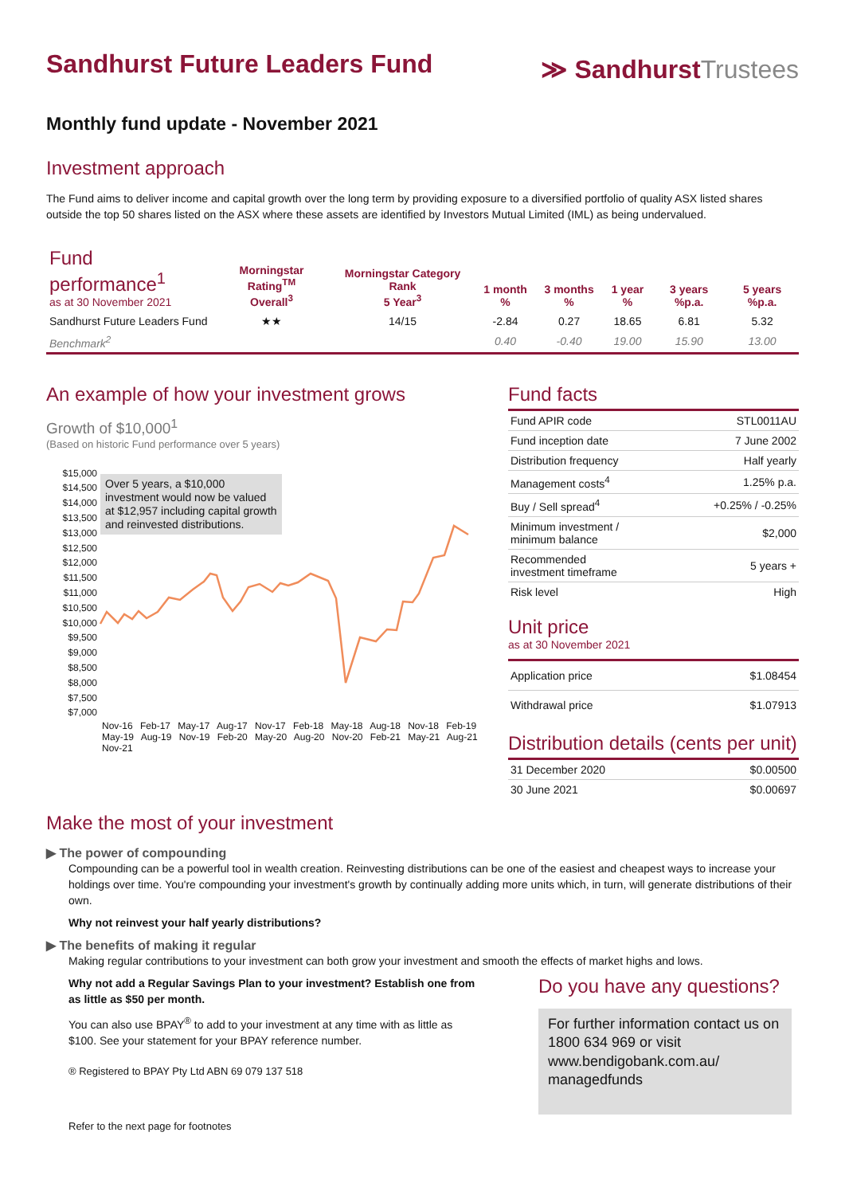Sandhurst Future Leaders Fund
≫ SandhurstTrustees
Monthly fund update - November 2021
Investment approach
The Fund aims to deliver income and capital growth over the long term by providing exposure to a diversified portfolio of quality ASX listed shares outside the top 50 shares listed on the ASX where these assets are identified by Investors Mutual Limited (IML) as being undervalued.
| Fund performance<sup>1</sup> as at 30 November 2021 | Morningstar Rating<sup>TM</sup> Overall<sup>3</sup> | Morningstar Category Rank 5 Year<sup>3</sup> | 1 month % | 3 months % | 1 year % | 3 years %p.a. | 5 years %p.a. |
| --- | --- | --- | --- | --- | --- | --- | --- |
| Sandhurst Future Leaders Fund | ★★ | 14/15 | -2.84 | 0.27 | 18.65 | 6.81 | 5.32 |
| Benchmark<sup>2</sup> | | | 0.40 | -0.40 | 19.00 | 15.90 | 13.00 |
An example of how your investment grows
Growth of $10,000<sup>1</sup>
(Based on historic Fund performance over 5 years)
$15,000
$14,500
$14,000
$13,500
$13,000
$12,500
$12,000
$11,500
$11,000
$10,500
$10,000
$9,500
$9,000
$8,500
$8,000
$7,500
$7,000
Over 5 years, a $10,000 investment would now be valued at $12,957 including capital growth and reinvested distributions.
Nov-16 Feb-17 May-17 Aug-17 Nov-17 Feb-18 May-18 Aug-18 Nov-18 Feb-19 May-19 Aug-19 Nov-19 Feb-20 May-20 Aug-20 Nov-20 Feb-21 May-21 Aug-21 Nov-21
Fund facts
| Fund APIR code | STL0011AU |
| Fund inception date | 7 June 2002 |
| Distribution frequency | Half yearly |
| Management costs<sup>4</sup> | 1.25% p.a. |
| Buy / Sell spread<sup>4</sup> | +0.25% / -0.25% |
| Minimum investment / minimum balance | $2,000 |
| Recommended investment timeframe | 5 years + |
| Risk level | High |
Unit price
as at 30 November 2021
| Application price | $1.08454 |
| Withdrawal price | $1.07913 |
Distribution details (cents per unit)
| 31 December 2020 | $0.00500 |
| 30 June 2021 | $0.00697 |
Make the most of your investment
▶ The power of compounding
Compounding can be a powerful tool in wealth creation. Reinvesting distributions can be one of the easiest and cheapest ways to increase your holdings over time. You're compounding your investment's growth by continually adding more units which, in turn, will generate distributions of their own.
Why not reinvest your half yearly distributions?
▶ The benefits of making it regular
Making regular contributions to your investment can both grow your investment and smooth the effects of market highs and lows.
Why not add a Regular Savings Plan to your investment? Establish one from as little as $50 per month.
You can also use BPAY<sup>®</sup> to add to your investment at any time with as little as $100. See your statement for your BPAY reference number.
® Registered to BPAY Pty Ltd ABN 69 079 137 518
Refer to the next page for footnotes
Do you have any questions?
For further information contact us on 1800 634 969 or visit www.bendigobank.com.au/ managedfunds